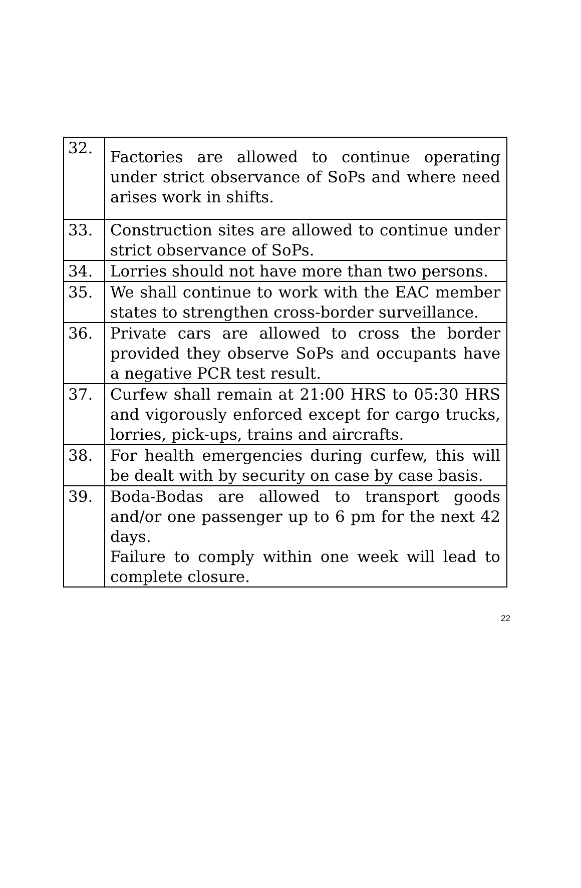| 32. | Factories are allowed to continue operating under strict observance of SoPs and where need arises work in shifts. |
| 33. | Construction sites are allowed to continue under strict observance of SoPs. |
| 34. | Lorries should not have more than two persons. |
| 35. | We shall continue to work with the EAC member states to strengthen cross-border surveillance. |
| 36. | Private cars are allowed to cross the border provided they observe SoPs and occupants have a negative PCR test result. |
| 37. | Curfew shall remain at 21:00 HRS to 05:30 HRS and vigorously enforced except for cargo trucks, lorries, pick-ups, trains and aircrafts. |
| 38. | For health emergencies during curfew, this will be dealt with by security on case by case basis. |
| 39. | Boda-Bodas are allowed to transport goods and/or one passenger up to 6 pm for the next 42 days. Failure to comply within one week will lead to complete closure. |
22